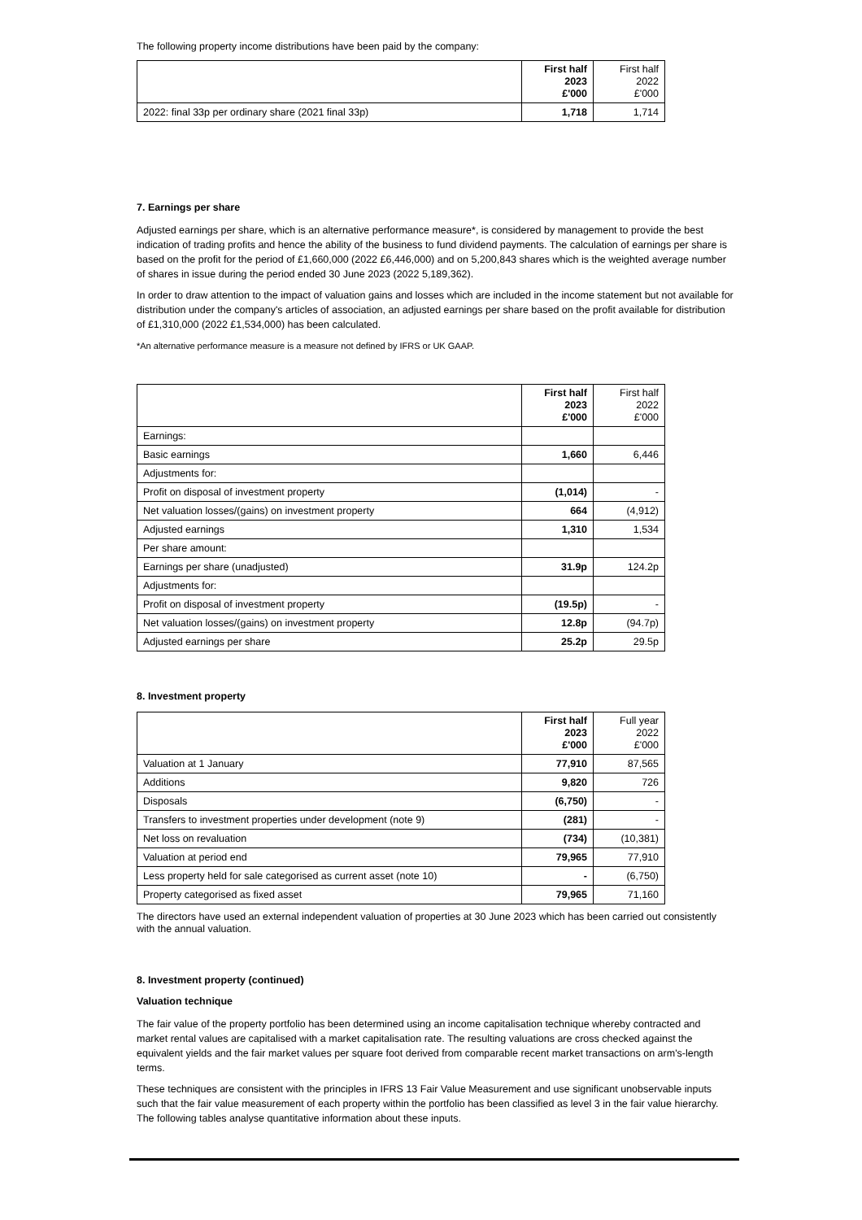The following property income distributions have been paid by the company:
| | First half 2023 £'000 | First half 2022 £'000 |
| 2022: final 33p per ordinary share (2021 final 33p) | 1,718 | 1,714 |
7. Earnings per share
Adjusted earnings per share, which is an alternative performance measure*, is considered by management to provide the best indication of trading profits and hence the ability of the business to fund dividend payments. The calculation of earnings per share is based on the profit for the period of £1,660,000 (2022 £6,446,000) and on 5,200,843 shares which is the weighted average number of shares in issue during the period ended 30 June 2023 (2022 5,189,362).
In order to draw attention to the impact of valuation gains and losses which are included in the income statement but not available for distribution under the company's articles of association, an adjusted earnings per share based on the profit available for distribution of £1,310,000 (2022 £1,534,000) has been calculated.
*An alternative performance measure is a measure not defined by IFRS or UK GAAP.
| | First half 2023 £'000 | First half 2022 £'000 |
| Earnings: | | |
| Basic earnings | 1,660 | 6,446 |
| Adjustments for: | | |
| Profit on disposal of investment property | (1,014) | - |
| Net valuation losses/(gains) on investment property | 664 | (4,912) |
| Adjusted earnings | 1,310 | 1,534 |
| Per share amount: | | |
| Earnings per share (unadjusted) | 31.9p | 124.2p |
| Adjustments for: | | |
| Profit on disposal of investment property | (19.5p) | - |
| Net valuation losses/(gains) on investment property | 12.8p | (94.7p) |
| Adjusted earnings per share | 25.2p | 29.5p |
8. Investment property
| | First half 2023 £'000 | Full year 2022 £'000 |
| Valuation at 1 January | 77,910 | 87,565 |
| Additions | 9,820 | 726 |
| Disposals | (6,750) | - |
| Transfers to investment properties under development (note 9) | (281) | - |
| Net loss on revaluation | (734) | (10,381) |
| Valuation at period end | 79,965 | 77,910 |
| Less property held for sale categorised as current asset (note 10) | - | (6,750) |
| Property categorised as fixed asset | 79,965 | 71,160 |
The directors have used an external independent valuation of properties at 30 June 2023 which has been carried out consistently with the annual valuation.
8. Investment property (continued)
Valuation technique
The fair value of the property portfolio has been determined using an income capitalisation technique whereby contracted and market rental values are capitalised with a market capitalisation rate. The resulting valuations are cross checked against the equivalent yields and the fair market values per square foot derived from comparable recent market transactions on arm's-length terms.
These techniques are consistent with the principles in IFRS 13 Fair Value Measurement and use significant unobservable inputs such that the fair value measurement of each property within the portfolio has been classified as level 3 in the fair value hierarchy. The following tables analyse quantitative information about these inputs.